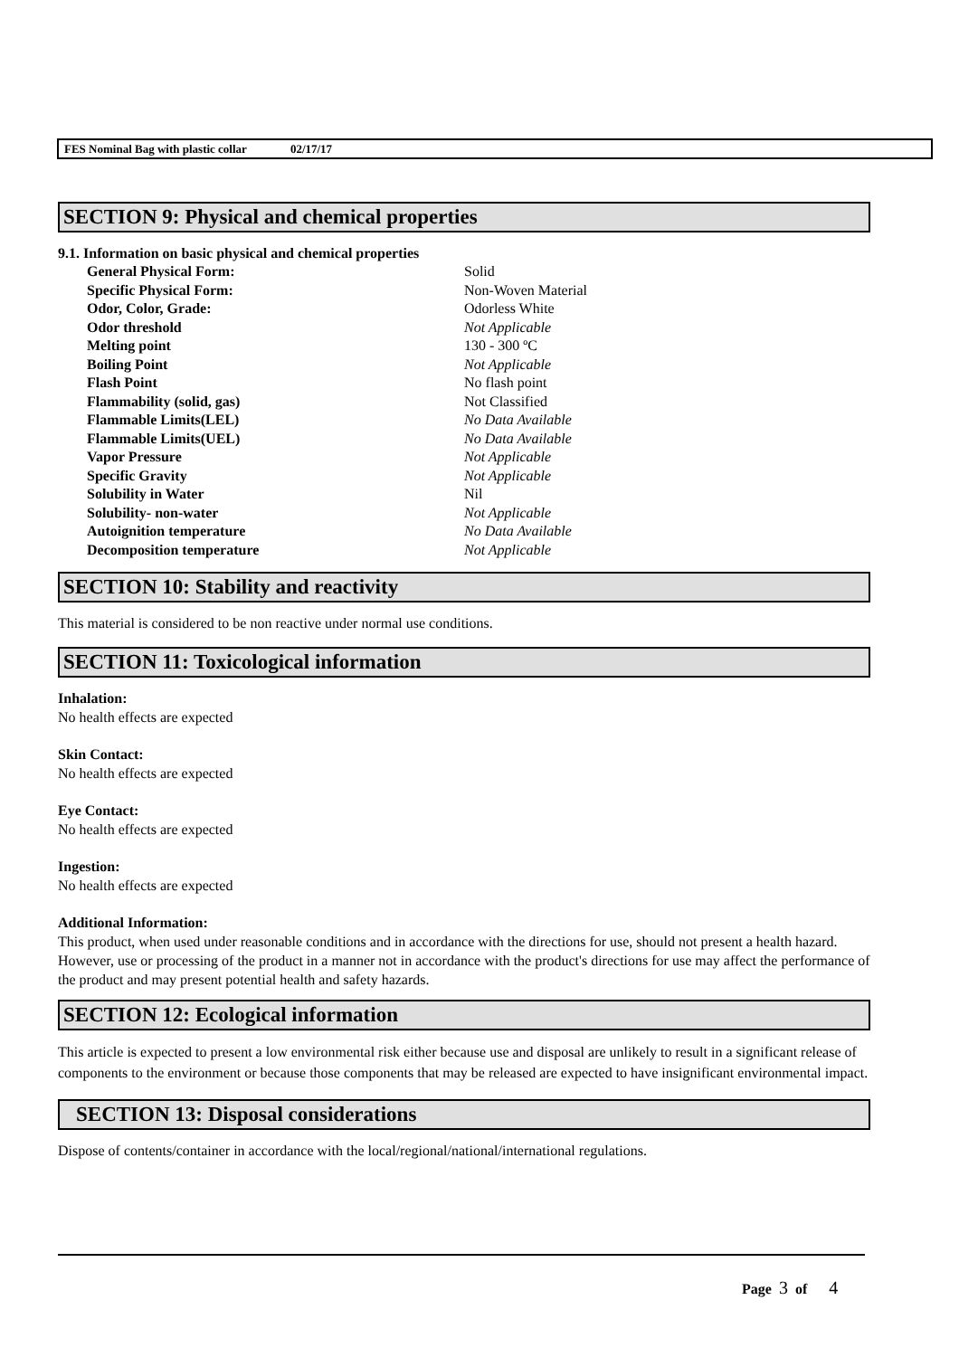FES Nominal Bag with plastic collar 02/17/17
SECTION 9: Physical and chemical properties
9.1. Information on basic physical and chemical properties
| General Physical Form: | Solid |
| Specific Physical Form: | Non-Woven Material |
| Odor, Color, Grade: | Odorless White |
| Odor threshold | Not Applicable |
| Melting point | 130 - 300 ºC |
| Boiling Point | Not Applicable |
| Flash Point | No flash point |
| Flammability (solid, gas) | Not Classified |
| Flammable Limits(LEL) | No Data Available |
| Flammable Limits(UEL) | No Data Available |
| Vapor Pressure | Not Applicable |
| Specific Gravity | Not Applicable |
| Solubility in Water | Nil |
| Solubility- non-water | Not Applicable |
| Autoignition temperature | No Data Available |
| Decomposition temperature | Not Applicable |
SECTION 10: Stability and reactivity
This material is considered to be non reactive under normal use conditions.
SECTION 11: Toxicological information
Inhalation:
No health effects are expected
Skin Contact:
No health effects are expected
Eye Contact:
No health effects are expected
Ingestion:
No health effects are expected
Additional Information:
This product, when used under reasonable conditions and in accordance with the directions for use, should not present a health hazard. However, use or processing of the product in a manner not in accordance with the product's directions for use may affect the performance of the product and may present potential health and safety hazards.
SECTION 12: Ecological information
This article is expected to present a low environmental risk either because use and disposal are unlikely to result in a significant release of components to the environment or because those components that may be released are expected to have insignificant environmental impact.
SECTION 13: Disposal considerations
Dispose of contents/container in accordance with the local/regional/national/international regulations.
Page 3 of 4